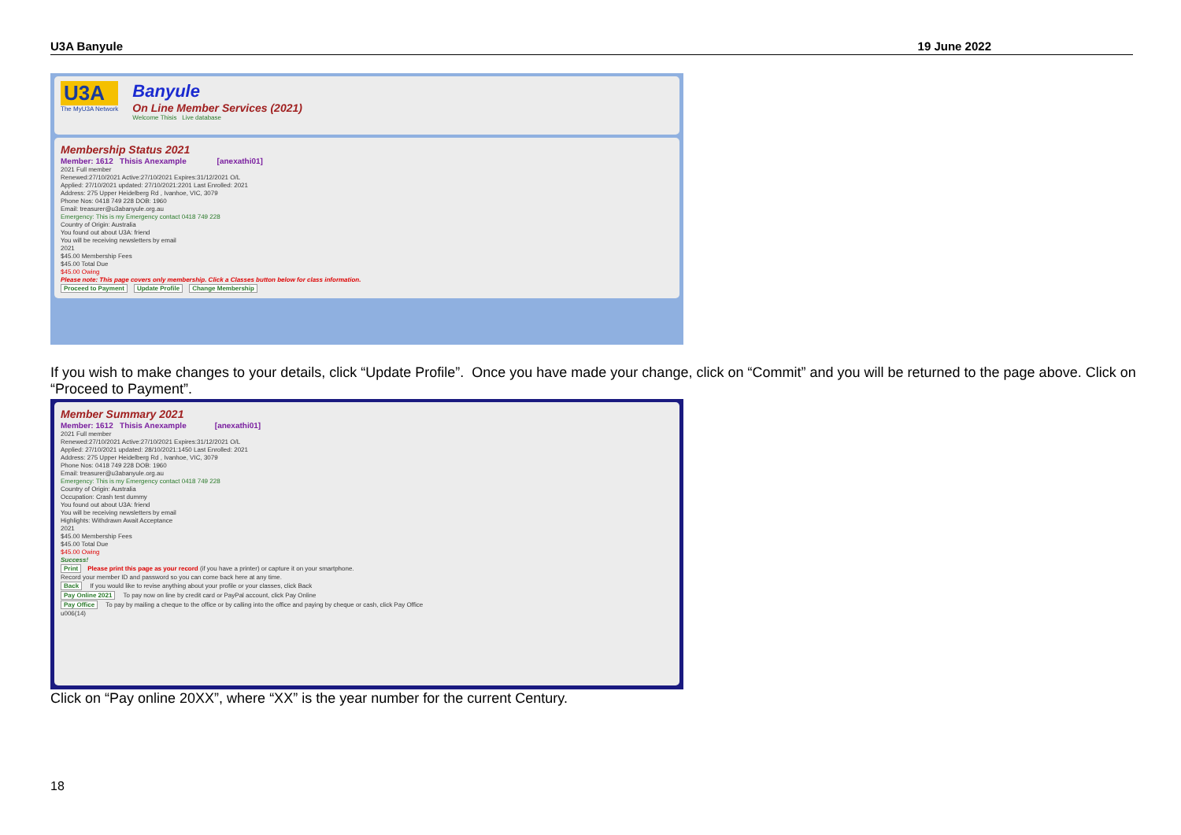U3A Banyule 19 June 2022
U3A
The MyU3A Network
Banyule
On Line Member Services (2021)
Welcome Thisis Live database
Membership Status 2021
Member: 1612 Thisis Anexample [anexathi01]
2021 Full member
Renewed:27/10/2021 Active:27/10/2021 Expires:31/12/2021 O/L
Applied: 27/10/2021 updated: 27/10/2021:2201 Last Enrolled: 2021
Address: 275 Upper Heidelberg Rd , Ivanhoe, VIC, 3079
Phone Nos: 0418 749 228 DOB: 1960
Email: treasurer@u3abanyule.org.au
Emergency: This is my Emergency contact 0418 749 228
Country of Origin: Australia
You found out about U3A: friend
You will be receiving newsletters by email
2021
$45.00 Membership Fees
$45.00 Total Due
$45.00 Owing
Please note: This page covers only membership. Click a Classes button below for class information.
Proceed to Payment Update Profile Change Membership
If you wish to make changes to your details, click “Update Profile”. Once you have made your change, click on “Commit” and you will be returned to the page above. Click on “Proceed to Payment”.
Member Summary 2021
Member: 1612 Thisis Anexample [anexathi01]
2021 Full member
Renewed:27/10/2021 Active:27/10/2021 Expires:31/12/2021 O/L
Applied: 27/10/2021 updated: 28/10/2021:1450 Last Enrolled: 2021
Address: 275 Upper Heidelberg Rd , Ivanhoe, VIC, 3079
Phone Nos: 0418 749 228 DOB: 1960
Email: treasurer@u3abanyule.org.au
Emergency: This is my Emergency contact 0418 749 228
Country of Origin: Australia
Occupation: Crash test dummy
You found out about U3A: friend
You will be receiving newsletters by email
Highlights: Withdrawn Await Acceptance
2021
$45.00 Membership Fees
$45.00 Total Due
$45.00 Owing
Success!
Print Please print this page as your record (if you have a printer) or capture it on your smartphone.
Record your member ID and password so you can come back here at any time.
Back If you would like to revise anything about your profile or your classes, click Back
Pay Online 2021 To pay now on line by credit card or PayPal account, click Pay Online
Pay Office To pay by mailing a cheque to the office or by calling into the office and paying by cheque or cash, click Pay Office
u006(14)
Click on “Pay online 20XX”, where “XX” is the year number for the current Century.
18